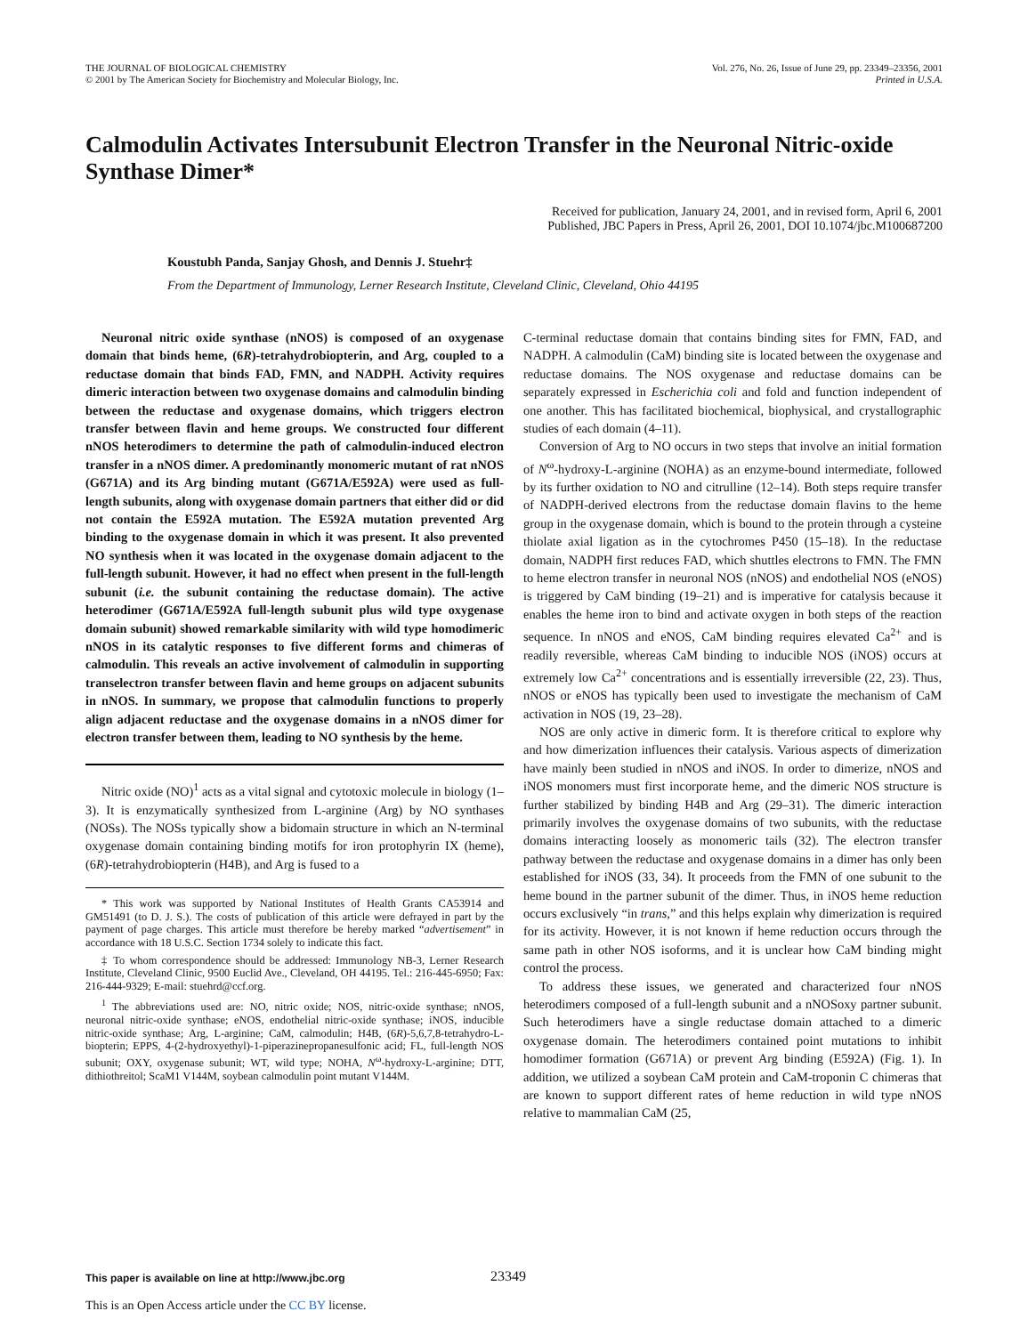THE JOURNAL OF BIOLOGICAL CHEMISTRY
© 2001 by The American Society for Biochemistry and Molecular Biology, Inc.
Vol. 276, No. 26, Issue of June 29, pp. 23349–23356, 2001
Printed in U.S.A.
Calmodulin Activates Intersubunit Electron Transfer in the Neuronal Nitric-oxide Synthase Dimer*
Received for publication, January 24, 2001, and in revised form, April 6, 2001
Published, JBC Papers in Press, April 26, 2001, DOI 10.1074/jbc.M100687200
Koustubh Panda, Sanjay Ghosh, and Dennis J. Stuehr‡
From the Department of Immunology, Lerner Research Institute, Cleveland Clinic, Cleveland, Ohio 44195
Neuronal nitric oxide synthase (nNOS) is composed of an oxygenase domain that binds heme, (6R)-tetrahydrobiopterin, and Arg, coupled to a reductase domain that binds FAD, FMN, and NADPH. Activity requires dimeric interaction between two oxygenase domains and calmodulin binding between the reductase and oxygenase domains, which triggers electron transfer between flavin and heme groups. We constructed four different nNOS heterodimers to determine the path of calmodulin-induced electron transfer in a nNOS dimer. A predominantly monomeric mutant of rat nNOS (G671A) and its Arg binding mutant (G671A/E592A) were used as full-length subunits, along with oxygenase domain partners that either did or did not contain the E592A mutation. The E592A mutation prevented Arg binding to the oxygenase domain in which it was present. It also prevented NO synthesis when it was located in the oxygenase domain adjacent to the full-length subunit. However, it had no effect when present in the full-length subunit (i.e. the subunit containing the reductase domain). The active heterodimer (G671A/E592A full-length subunit plus wild type oxygenase domain subunit) showed remarkable similarity with wild type homodimeric nNOS in its catalytic responses to five different forms and chimeras of calmodulin. This reveals an active involvement of calmodulin in supporting transelectron transfer between flavin and heme groups on adjacent subunits in nNOS. In summary, we propose that calmodulin functions to properly align adjacent reductase and the oxygenase domains in a nNOS dimer for electron transfer between them, leading to NO synthesis by the heme.
Nitric oxide (NO)<sup>1</sup> acts as a vital signal and cytotoxic molecule in biology (1–3). It is enzymatically synthesized from L-arginine (Arg) by NO synthases (NOSs). The NOSs typically show a bidomain structure in which an N-terminal oxygenase domain containing binding motifs for iron protophyrin IX (heme), (6R)-tetrahydrobiopterin (H4B), and Arg is fused to a
* This work was supported by National Institutes of Health Grants CA53914 and GM51491 (to D. J. S.). The costs of publication of this article were defrayed in part by the payment of page charges. This article must therefore be hereby marked “advertisement” in accordance with 18 U.S.C. Section 1734 solely to indicate this fact.
‡ To whom correspondence should be addressed: Immunology NB-3, Lerner Research Institute, Cleveland Clinic, 9500 Euclid Ave., Cleveland, OH 44195. Tel.: 216-445-6950; Fax: 216-444-9329; E-mail: stuehrd@ccf.org.
<sup>1</sup> The abbreviations used are: NO, nitric oxide; NOS, nitric-oxide synthase; nNOS, neuronal nitric-oxide synthase; eNOS, endothelial nitric-oxide synthase; iNOS, inducible nitric-oxide synthase; Arg, L-arginine; CaM, calmodulin; H4B, (6R)-5,6,7,8-tetrahydro-L-biopterin; EPPS, 4-(2-hydroxyethyl)-1-piperazinepropanesulfonic acid; FL, full-length NOS subunit; OXY, oxygenase subunit; WT, wild type; NOHA, N<sup>ω</sup>-hydroxy-L-arginine; DTT, dithiothreitol; ScaM1 V144M, soybean calmodulin point mutant V144M.
C-terminal reductase domain that contains binding sites for FMN, FAD, and NADPH. A calmodulin (CaM) binding site is located between the oxygenase and reductase domains. The NOS oxygenase and reductase domains can be separately expressed in Escherichia coli and fold and function independent of one another. This has facilitated biochemical, biophysical, and crystallographic studies of each domain (4–11).
Conversion of Arg to NO occurs in two steps that involve an initial formation of N<sup>ω</sup>-hydroxy-L-arginine (NOHA) as an enzyme-bound intermediate, followed by its further oxidation to NO and citrulline (12–14). Both steps require transfer of NADPH-derived electrons from the reductase domain flavins to the heme group in the oxygenase domain, which is bound to the protein through a cysteine thiolate axial ligation as in the cytochromes P450 (15–18). In the reductase domain, NADPH first reduces FAD, which shuttles electrons to FMN. The FMN to heme electron transfer in neuronal NOS (nNOS) and endothelial NOS (eNOS) is triggered by CaM binding (19–21) and is imperative for catalysis because it enables the heme iron to bind and activate oxygen in both steps of the reaction sequence. In nNOS and eNOS, CaM binding requires elevated Ca<sup>2+</sup> and is readily reversible, whereas CaM binding to inducible NOS (iNOS) occurs at extremely low Ca<sup>2+</sup> concentrations and is essentially irreversible (22, 23). Thus, nNOS or eNOS has typically been used to investigate the mechanism of CaM activation in NOS (19, 23–28).
NOS are only active in dimeric form. It is therefore critical to explore why and how dimerization influences their catalysis. Various aspects of dimerization have mainly been studied in nNOS and iNOS. In order to dimerize, nNOS and iNOS monomers must first incorporate heme, and the dimeric NOS structure is further stabilized by binding H4B and Arg (29–31). The dimeric interaction primarily involves the oxygenase domains of two subunits, with the reductase domains interacting loosely as monomeric tails (32). The electron transfer pathway between the reductase and oxygenase domains in a dimer has only been established for iNOS (33, 34). It proceeds from the FMN of one subunit to the heme bound in the partner subunit of the dimer. Thus, in iNOS heme reduction occurs exclusively “in trans,” and this helps explain why dimerization is required for its activity. However, it is not known if heme reduction occurs through the same path in other NOS isoforms, and it is unclear how CaM binding might control the process.
To address these issues, we generated and characterized four nNOS heterodimers composed of a full-length subunit and a nNOSoxy partner subunit. Such heterodimers have a single reductase domain attached to a dimeric oxygenase domain. The heterodimers contained point mutations to inhibit homodimer formation (G671A) or prevent Arg binding (E592A) (Fig. 1). In addition, we utilized a soybean CaM protein and CaM-troponin C chimeras that are known to support different rates of heme reduction in wild type nNOS relative to mammalian CaM (25,
This paper is available on line at http://www.jbc.org 23349
This is an Open Access article under the CC BY license.